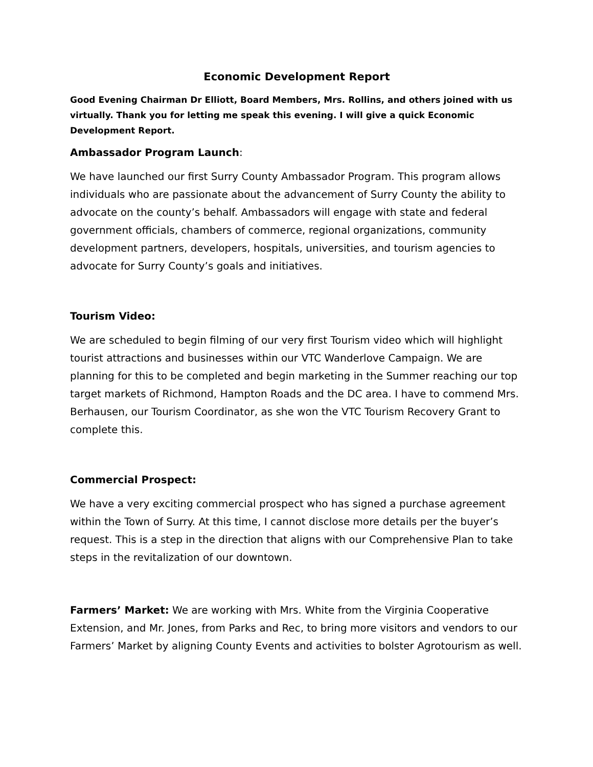Economic Development Report
Good Evening Chairman Dr Elliott, Board Members, Mrs. Rollins, and others joined with us virtually. Thank you for letting me speak this evening. I will give a quick Economic Development Report.
Ambassador Program Launch:
We have launched our first Surry County Ambassador Program. This program allows individuals who are passionate about the advancement of Surry County the ability to advocate on the county’s behalf. Ambassadors will engage with state and federal government officials, chambers of commerce, regional organizations, community development partners, developers, hospitals, universities, and tourism agencies to advocate for Surry County’s goals and initiatives.
Tourism Video:
We are scheduled to begin filming of our very first Tourism video which will highlight tourist attractions and businesses within our VTC Wanderlove Campaign. We are planning for this to be completed and begin marketing in the Summer reaching our top target markets of Richmond, Hampton Roads and the DC area. I have to commend Mrs. Berhausen, our Tourism Coordinator, as she won the VTC Tourism Recovery Grant to complete this.
Commercial Prospect:
We have a very exciting commercial prospect who has signed a purchase agreement within the Town of Surry. At this time, I cannot disclose more details per the buyer’s request. This is a step in the direction that aligns with our Comprehensive Plan to take steps in the revitalization of our downtown.
Farmers’ Market: We are working with Mrs. White from the Virginia Cooperative Extension, and Mr. Jones, from Parks and Rec, to bring more visitors and vendors to our Farmers’ Market by aligning County Events and activities to bolster Agrotourism as well.